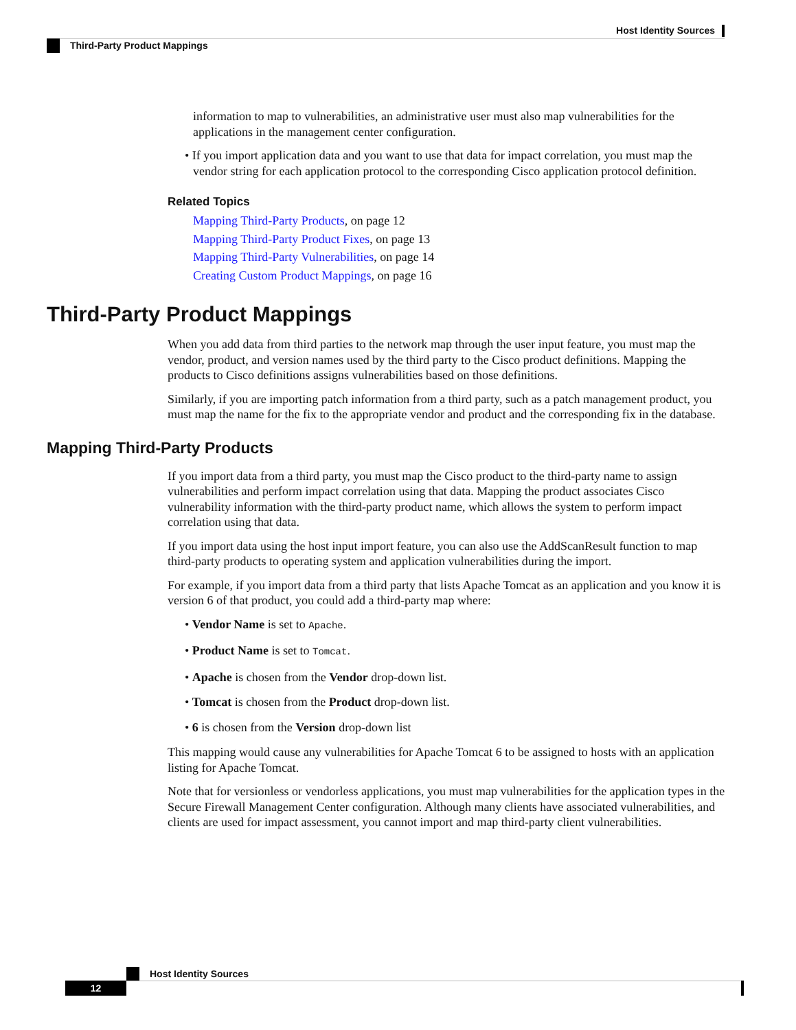Host Identity Sources
Third-Party Product Mappings
information to map to vulnerabilities, an administrative user must also map vulnerabilities for the applications in the management center configuration.
• If you import application data and you want to use that data for impact correlation, you must map the vendor string for each application protocol to the corresponding Cisco application protocol definition.
Related Topics
Mapping Third-Party Products, on page 12
Mapping Third-Party Product Fixes, on page 13
Mapping Third-Party Vulnerabilities, on page 14
Creating Custom Product Mappings, on page 16
Third-Party Product Mappings
When you add data from third parties to the network map through the user input feature, you must map the vendor, product, and version names used by the third party to the Cisco product definitions. Mapping the products to Cisco definitions assigns vulnerabilities based on those definitions.
Similarly, if you are importing patch information from a third party, such as a patch management product, you must map the name for the fix to the appropriate vendor and product and the corresponding fix in the database.
Mapping Third-Party Products
If you import data from a third party, you must map the Cisco product to the third-party name to assign vulnerabilities and perform impact correlation using that data. Mapping the product associates Cisco vulnerability information with the third-party product name, which allows the system to perform impact correlation using that data.
If you import data using the host input import feature, you can also use the AddScanResult function to map third-party products to operating system and application vulnerabilities during the import.
For example, if you import data from a third party that lists Apache Tomcat as an application and you know it is version 6 of that product, you could add a third-party map where:
• Vendor Name is set to Apache.
• Product Name is set to Tomcat.
• Apache is chosen from the Vendor drop-down list.
• Tomcat is chosen from the Product drop-down list.
• 6 is chosen from the Version drop-down list
This mapping would cause any vulnerabilities for Apache Tomcat 6 to be assigned to hosts with an application listing for Apache Tomcat.
Note that for versionless or vendorless applications, you must map vulnerabilities for the application types in the Secure Firewall Management Center configuration. Although many clients have associated vulnerabilities, and clients are used for impact assessment, you cannot import and map third-party client vulnerabilities.
Host Identity Sources
12